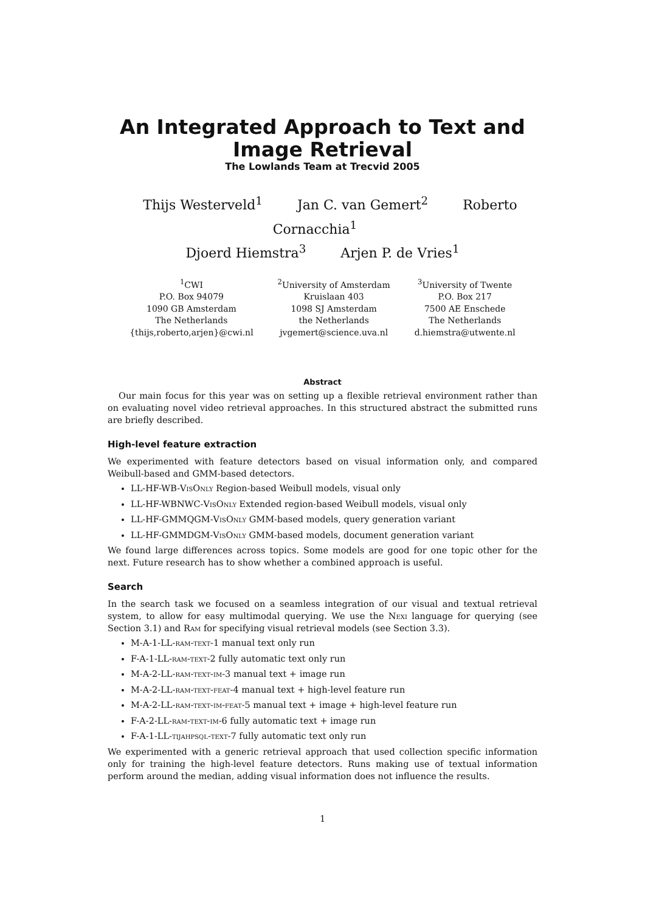An Integrated Approach to Text and Image Retrieval
The Lowlands Team at Trecvid 2005
Thijs Westerveld<sup>1</sup> Jan C. van Gemert<sup>2</sup> Roberto Cornacchia<sup>1</sup>
Djoerd Hiemstra<sup>3</sup> Arjen P. de Vries<sup>1</sup>
<sup>1</sup> CWI
P.O. Box 94079
1090 GB Amsterdam
The Netherlands
{thijs,roberto,arjen}@cwi.nl
<sup>2</sup> University of Amsterdam
Kruislaan 403
1098 SJ Amsterdam
the Netherlands
jvgemert@science.uva.nl
<sup>3</sup> University of Twente
P.O. Box 217
7500 AE Enschede
The Netherlands
d.hiemstra@utwente.nl
Abstract
Our main focus for this year was on setting up a flexible retrieval environment rather than on evaluating novel video retrieval approaches. In this structured abstract the submitted runs are briefly described.
High-level feature extraction
We experimented with feature detectors based on visual information only, and compared Weibull-based and GMM-based detectors.
LL-HF-WB-VisOnly Region-based Weibull models, visual only
LL-HF-WBNWC-VisOnly Extended region-based Weibull models, visual only
LL-HF-GMMQGM-VisOnly GMM-based models, query generation variant
LL-HF-GMMDGM-VisOnly GMM-based models, document generation variant
We found large differences across topics. Some models are good for one topic other for the next. Future research has to show whether a combined approach is useful.
Search
In the search task we focused on a seamless integration of our visual and textual retrieval system, to allow for easy multimodal querying. We use the Nexi language for querying (see Section 3.1) and Ram for specifying visual retrieval models (see Section 3.3).
M-A-1-LL-ram-text-1 manual text only run
F-A-1-LL-ram-text-2 fully automatic text only run
M-A-2-LL-ram-text-im-3 manual text + image run
M-A-2-LL-ram-text-feat-4 manual text + high-level feature run
M-A-2-LL-ram-text-im-feat-5 manual text + image + high-level feature run
F-A-2-LL-ram-text-im-6 fully automatic text + image run
F-A-1-LL-tijahpsql-text-7 fully automatic text only run
We experimented with a generic retrieval approach that used collection specific information only for training the high-level feature detectors. Runs making use of textual information perform around the median, adding visual information does not influence the results.
1